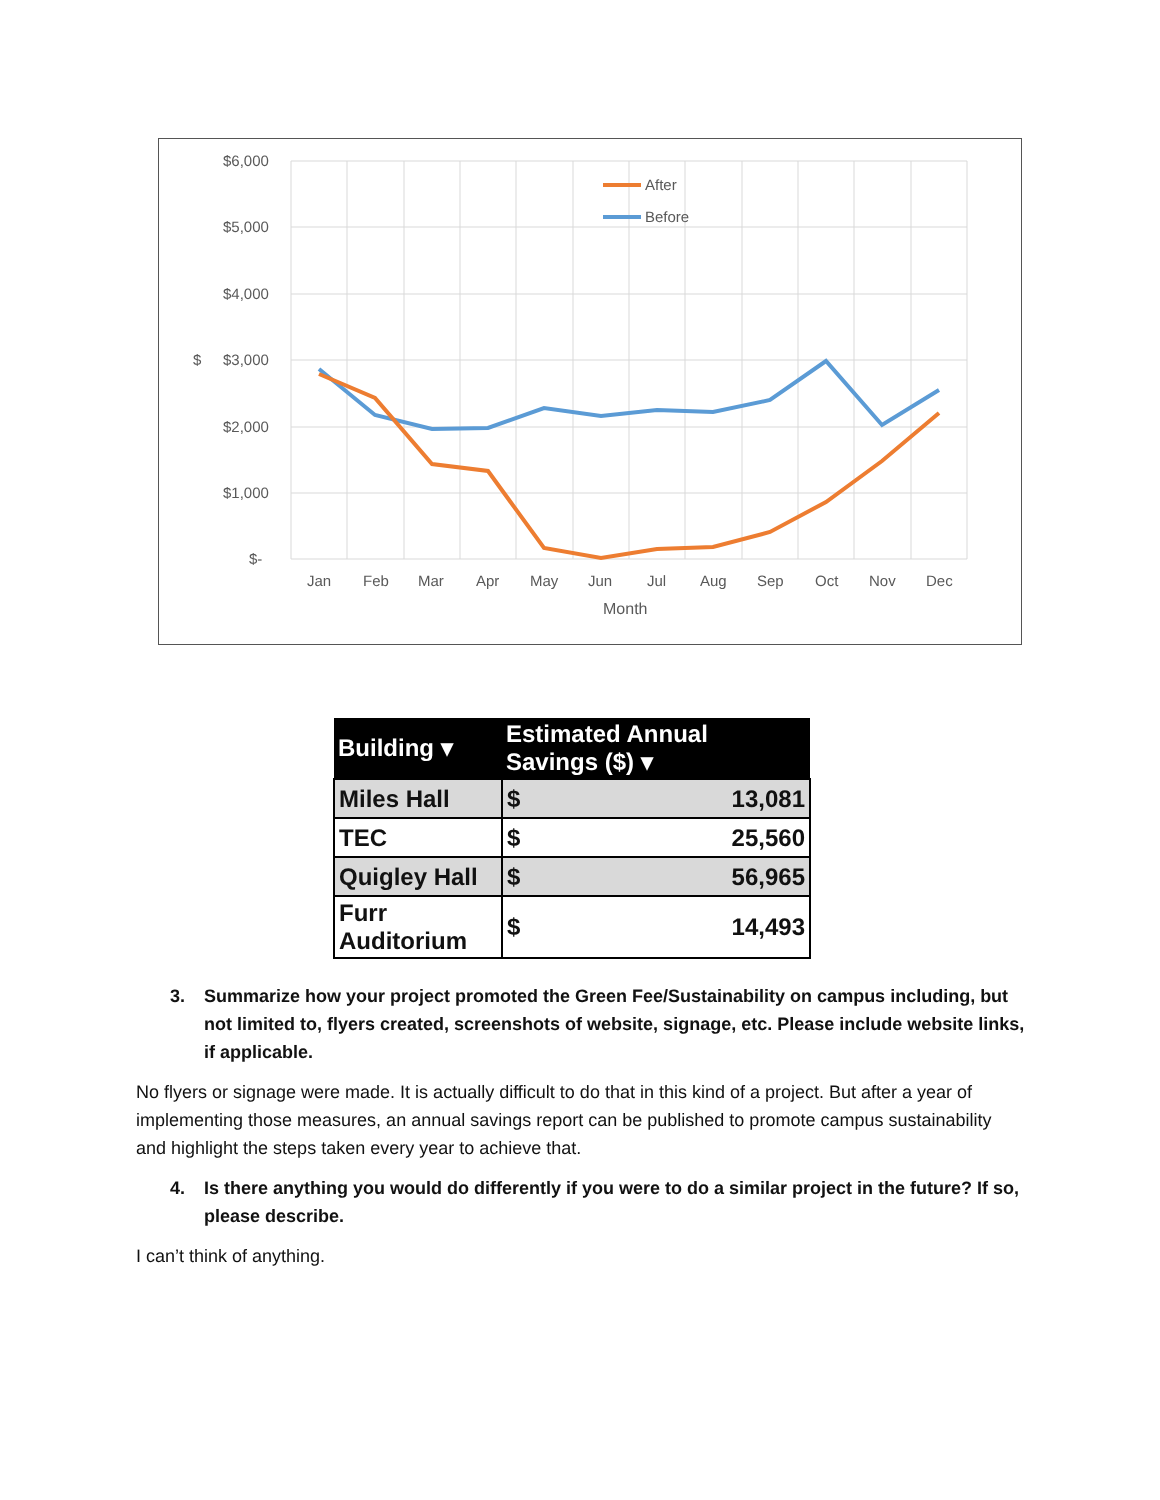$6,000
$5,000
$4,000
$3,000
$
$2,000
$1,000
$-
Jan
Feb
Mar
Apr
May
Jun
Jul
Aug
Sep
Oct
Nov
Dec
Month
After
Before
| Building ▾ | Estimated Annual Savings ($) ▾ | |
| --- | --- | --- |
| Miles Hall | $ | 13,081 |
| TEC | $ | 25,560 |
| Quigley Hall | $ | 56,965 |
| Furr Auditorium | $ | 14,493 |
3. Summarize how your project promoted the Green Fee/Sustainability on campus including, but not limited to, flyers created, screenshots of website, signage, etc. Please include website links, if applicable.
No flyers or signage were made. It is actually difficult to do that in this kind of a project. But after a year of implementing those measures, an annual savings report can be published to promote campus sustainability and highlight the steps taken every year to achieve that.
4. Is there anything you would do differently if you were to do a similar project in the future? If so, please describe.
I can’t think of anything.